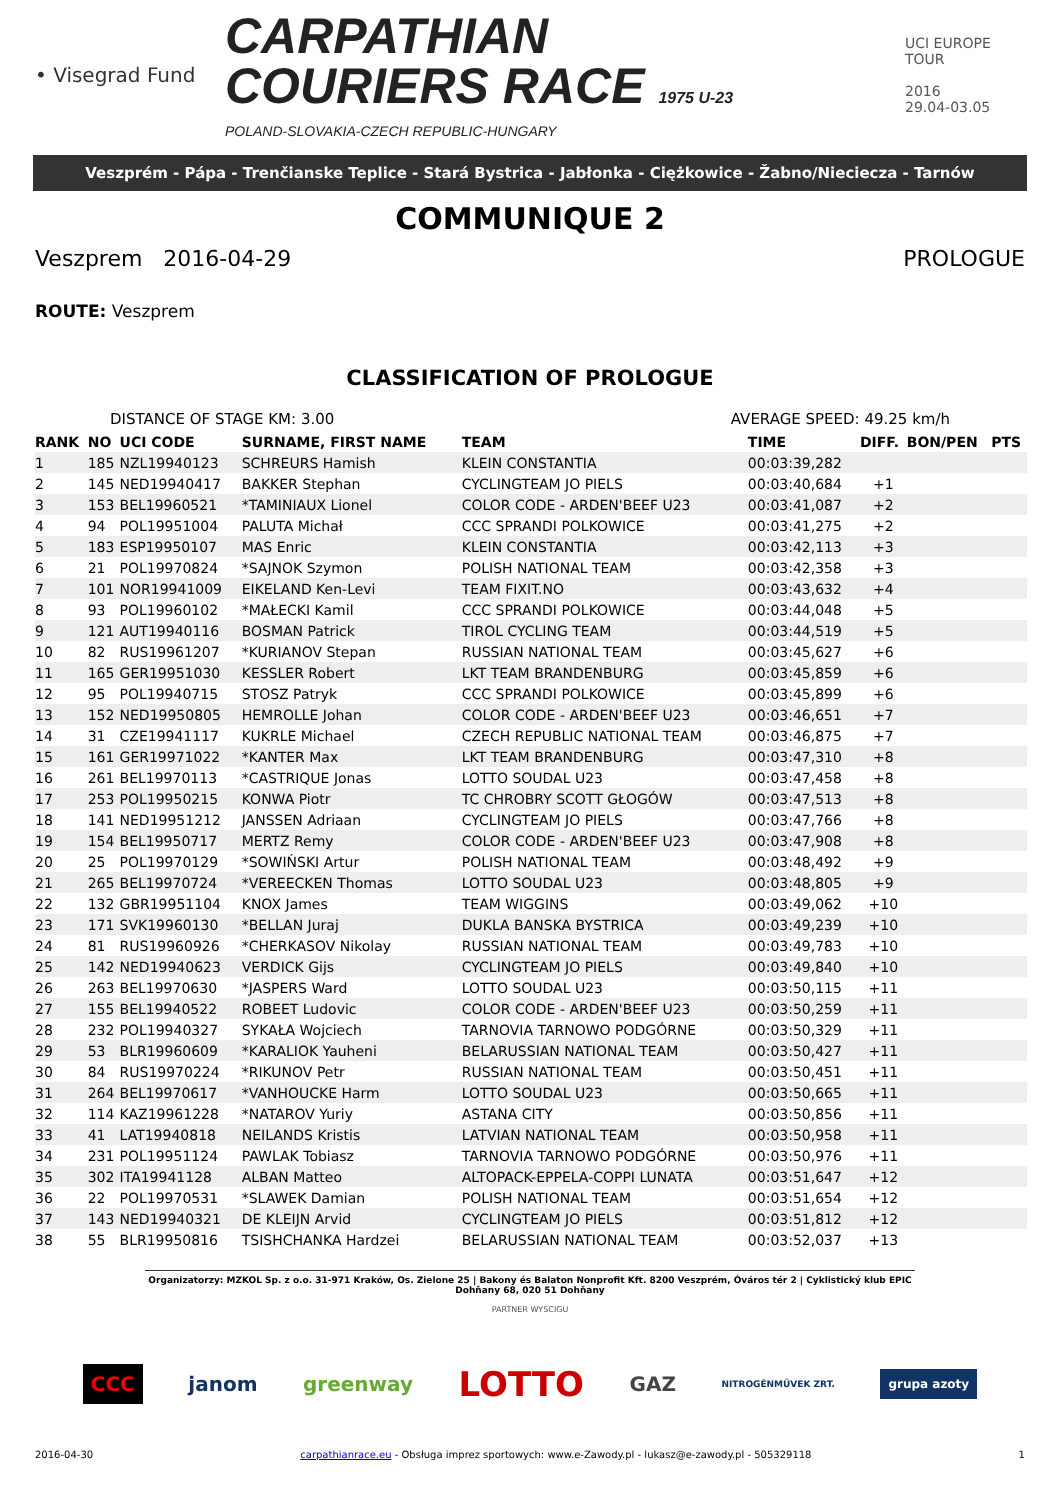• Visegrad Fund
CARPATHIAN
COURIERS RACE 1975 U-23
POLAND-SLOVAKIA-CZECH REPUBLIC-HUNGARY
UCI EUROPE TOUR
2016
29.04-03.05
Veszprém - Pápa - Trenčianske Teplice - Stará Bystrica - Jabłonka - Ciężkowice - Žabno/Nieciecza - Tarnów
COMMUNIQUE 2
Veszprem 2016-04-29 PROLOGUE
ROUTE: Veszprem
CLASSIFICATION OF PROLOGUE
DISTANCE OF STAGE KM: 3.00 AVERAGE SPEED: 49.25 km/h
| RANK | NO | UCI CODE | SURNAME, FIRST NAME | TEAM | TIME | DIFF. | BON/PEN | PTS |
| --- | --- | --- | --- | --- | --- | --- | --- | --- |
| 1 | 185 | NZL19940123 | SCHREURS Hamish | KLEIN CONSTANTIA | 00:03:39,282 | | | |
| 2 | 145 | NED19940417 | BAKKER Stephan | CYCLINGTEAM JO PIELS | 00:03:40,684 | +1 | | |
| 3 | 153 | BEL19960521 | *TAMINIAUX Lionel | COLOR CODE - ARDEN'BEEF U23 | 00:03:41,087 | +2 | | |
| 4 | 94 | POL19951004 | PALUTA Michał | CCC SPRANDI POLKOWICE | 00:03:41,275 | +2 | | |
| 5 | 183 | ESP19950107 | MAS Enric | KLEIN CONSTANTIA | 00:03:42,113 | +3 | | |
| 6 | 21 | POL19970824 | *SAJNOK Szymon | POLISH NATIONAL TEAM | 00:03:42,358 | +3 | | |
| 7 | 101 | NOR19941009 | EIKELAND Ken-Levi | TEAM FIXIT.NO | 00:03:43,632 | +4 | | |
| 8 | 93 | POL19960102 | *MAŁECKI Kamil | CCC SPRANDI POLKOWICE | 00:03:44,048 | +5 | | |
| 9 | 121 | AUT19940116 | BOSMAN Patrick | TIROL CYCLING TEAM | 00:03:44,519 | +5 | | |
| 10 | 82 | RUS19961207 | *KURIANOV Stepan | RUSSIAN NATIONAL TEAM | 00:03:45,627 | +6 | | |
| 11 | 165 | GER19951030 | KESSLER Robert | LKT TEAM BRANDENBURG | 00:03:45,859 | +6 | | |
| 12 | 95 | POL19940715 | STOSZ Patryk | CCC SPRANDI POLKOWICE | 00:03:45,899 | +6 | | |
| 13 | 152 | NED19950805 | HEMROLLE Johan | COLOR CODE - ARDEN'BEEF U23 | 00:03:46,651 | +7 | | |
| 14 | 31 | CZE19941117 | KUKRLE Michael | CZECH REPUBLIC NATIONAL TEAM | 00:03:46,875 | +7 | | |
| 15 | 161 | GER19971022 | *KANTER Max | LKT TEAM BRANDENBURG | 00:03:47,310 | +8 | | |
| 16 | 261 | BEL19970113 | *CASTRIQUE Jonas | LOTTO SOUDAL U23 | 00:03:47,458 | +8 | | |
| 17 | 253 | POL19950215 | KONWA Piotr | TC CHROBRY SCOTT GŁOGÓW | 00:03:47,513 | +8 | | |
| 18 | 141 | NED19951212 | JANSSEN Adriaan | CYCLINGTEAM JO PIELS | 00:03:47,766 | +8 | | |
| 19 | 154 | BEL19950717 | MERTZ Remy | COLOR CODE - ARDEN'BEEF U23 | 00:03:47,908 | +8 | | |
| 20 | 25 | POL19970129 | *SOWIŃSKI Artur | POLISH NATIONAL TEAM | 00:03:48,492 | +9 | | |
| 21 | 265 | BEL19970724 | *VEREECKEN Thomas | LOTTO SOUDAL U23 | 00:03:48,805 | +9 | | |
| 22 | 132 | GBR19951104 | KNOX James | TEAM WIGGINS | 00:03:49,062 | +10 | | |
| 23 | 171 | SVK19960130 | *BELLAN Juraj | DUKLA BANSKA BYSTRICA | 00:03:49,239 | +10 | | |
| 24 | 81 | RUS19960926 | *CHERKASOV Nikolay | RUSSIAN NATIONAL TEAM | 00:03:49,783 | +10 | | |
| 25 | 142 | NED19940623 | VERDICK Gijs | CYCLINGTEAM JO PIELS | 00:03:49,840 | +10 | | |
| 26 | 263 | BEL19970630 | *JASPERS Ward | LOTTO SOUDAL U23 | 00:03:50,115 | +11 | | |
| 27 | 155 | BEL19940522 | ROBEET Ludovic | COLOR CODE - ARDEN'BEEF U23 | 00:03:50,259 | +11 | | |
| 28 | 232 | POL19940327 | SYKAŁA Wojciech | TARNOVIA TARNOWO PODGÓRNE | 00:03:50,329 | +11 | | |
| 29 | 53 | BLR19960609 | *KARALIOK Yauheni | BELARUSSIAN NATIONAL TEAM | 00:03:50,427 | +11 | | |
| 30 | 84 | RUS19970224 | *RIKUNOV Petr | RUSSIAN NATIONAL TEAM | 00:03:50,451 | +11 | | |
| 31 | 264 | BEL19970617 | *VANHOUCKE Harm | LOTTO SOUDAL U23 | 00:03:50,665 | +11 | | |
| 32 | 114 | KAZ19961228 | *NATAROV Yuriy | ASTANA CITY | 00:03:50,856 | +11 | | |
| 33 | 41 | LAT19940818 | NEILANDS Kristis | LATVIAN NATIONAL TEAM | 00:03:50,958 | +11 | | |
| 34 | 231 | POL19951124 | PAWLAK Tobiasz | TARNOVIA TARNOWO PODGÓRNE | 00:03:50,976 | +11 | | |
| 35 | 302 | ITA19941128 | ALBAN Matteo | ALTOPACK-EPPELA-COPPI LUNATA | 00:03:51,647 | +12 | | |
| 36 | 22 | POL19970531 | *SLAWEK Damian | POLISH NATIONAL TEAM | 00:03:51,654 | +12 | | |
| 37 | 143 | NED19940321 | DE KLEIJN Arvid | CYCLINGTEAM JO PIELS | 00:03:51,812 | +12 | | |
| 38 | 55 | BLR19950816 | TSISHCHANKA Hardzei | BELARUSSIAN NATIONAL TEAM | 00:03:52,037 | +13 | | |
Organizatorzy: MZKOL Sp. z o.o. 31-971 Kraków, Os. Zielone 25 | Bakony és Balaton Nonprofit Kft. 8200 Veszprém, Óváros tér 2 | Cyklistický klub EPIC Dohňany 68, 020 51 Dohňany
PARTNER WYSCIGU
CCC janom greenway LOTTO GAZ NITROGÉNMŰVEK ZRT. grupa azoty
2016-04-30 carpathianrace.eu - Obsługa imprez sportowych: www.e-Zawody.pl - lukasz@e-zawody.pl - 505329118 1